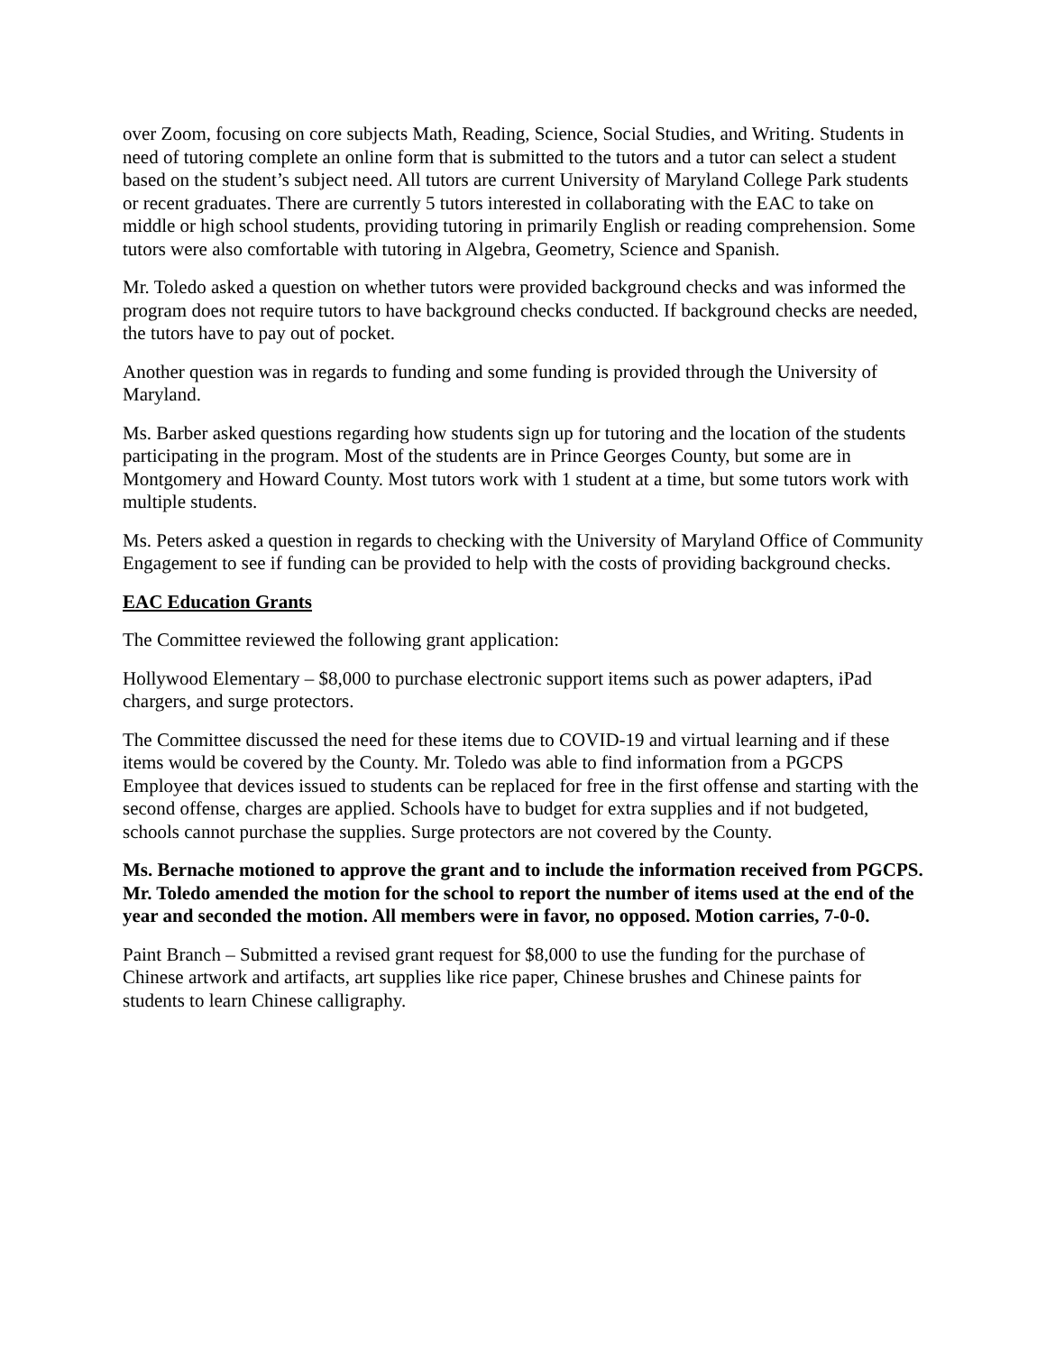over Zoom, focusing on core subjects Math, Reading, Science, Social Studies, and Writing. Students in need of tutoring complete an online form that is submitted to the tutors and a tutor can select a student based on the student’s subject need. All tutors are current University of Maryland College Park students or recent graduates. There are currently 5 tutors interested in collaborating with the EAC to take on middle or high school students, providing tutoring in primarily English or reading comprehension. Some tutors were also comfortable with tutoring in Algebra, Geometry, Science and Spanish.
Mr. Toledo asked a question on whether tutors were provided background checks and was informed the program does not require tutors to have background checks conducted. If background checks are needed, the tutors have to pay out of pocket.
Another question was in regards to funding and some funding is provided through the University of Maryland.
Ms. Barber asked questions regarding how students sign up for tutoring and the location of the students participating in the program. Most of the students are in Prince Georges County, but some are in Montgomery and Howard County. Most tutors work with 1 student at a time, but some tutors work with multiple students.
Ms. Peters asked a question in regards to checking with the University of Maryland Office of Community Engagement to see if funding can be provided to help with the costs of providing background checks.
EAC Education Grants
The Committee reviewed the following grant application:
Hollywood Elementary – $8,000 to purchase electronic support items such as power adapters, iPad chargers, and surge protectors.
The Committee discussed the need for these items due to COVID-19 and virtual learning and if these items would be covered by the County. Mr. Toledo was able to find information from a PGCPS Employee that devices issued to students can be replaced for free in the first offense and starting with the second offense, charges are applied. Schools have to budget for extra supplies and if not budgeted, schools cannot purchase the supplies. Surge protectors are not covered by the County.
Ms. Bernache motioned to approve the grant and to include the information received from PGCPS. Mr. Toledo amended the motion for the school to report the number of items used at the end of the year and seconded the motion. All members were in favor, no opposed. Motion carries, 7-0-0.
Paint Branch – Submitted a revised grant request for $8,000 to use the funding for the purchase of Chinese artwork and artifacts, art supplies like rice paper, Chinese brushes and Chinese paints for students to learn Chinese calligraphy.